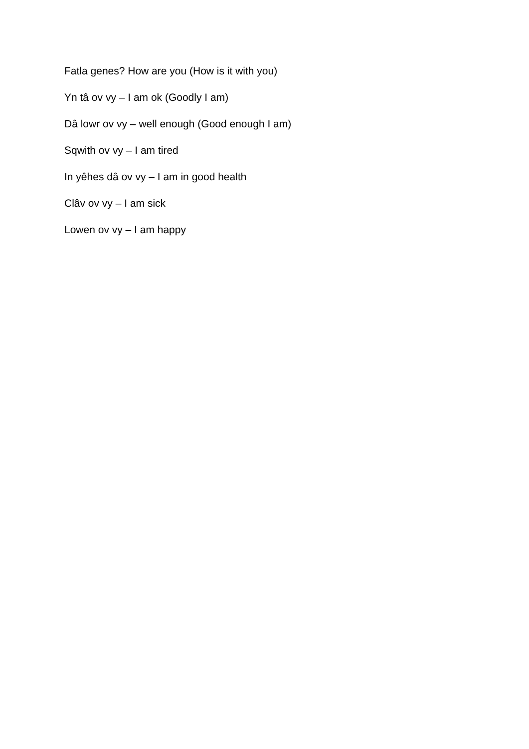Fatla genes? How are you (How is it with you)
Yn tâ ov vy – I am ok (Goodly I am)
Dâ lowr ov vy – well enough (Good enough I am)
Sqwith ov vy – I am tired
In yêhes dâ ov vy – I am in good health
Clâv ov vy – I am sick
Lowen ov vy – I am happy